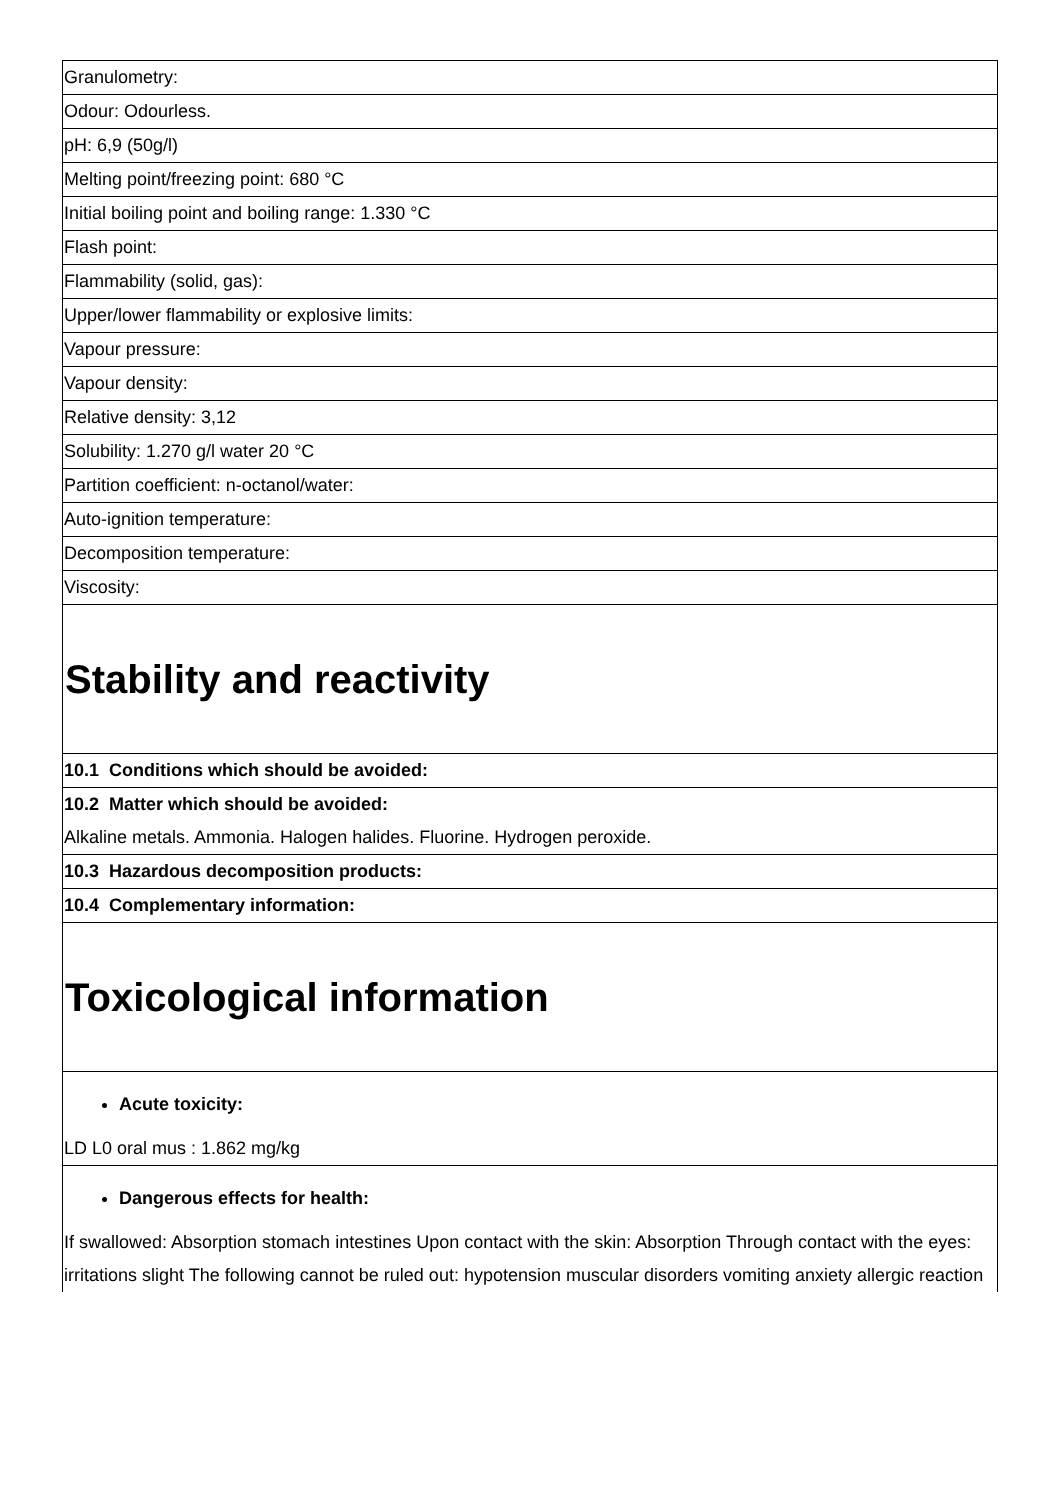Granulometry:
Odour: Odourless.
pH: 6,9 (50g/l)
Melting point/freezing point: 680 °C
Initial boiling point and boiling range: 1.330 °C
Flash point:
Flammability (solid, gas):
Upper/lower flammability or explosive limits:
Vapour pressure:
Vapour density:
Relative density: 3,12
Solubility: 1.270 g/l water 20 °C
Partition coefficient: n-octanol/water:
Auto-ignition temperature:
Decomposition temperature:
Viscosity:
Stability and reactivity
10.1 Conditions which should be avoided:
10.2 Matter which should be avoided:
Alkaline metals. Ammonia. Halogen halides. Fluorine. Hydrogen peroxide.
10.3 Hazardous decomposition products:
10.4 Complementary information:
Toxicological information
Acute toxicity:
LD L0 oral mus : 1.862 mg/kg
Dangerous effects for health:
If swallowed: Absorption stomach intestines Upon contact with the skin: Absorption Through contact with the eyes: irritations slight The following cannot be ruled out: hypotension muscular disorders vomiting anxiety allergic reaction